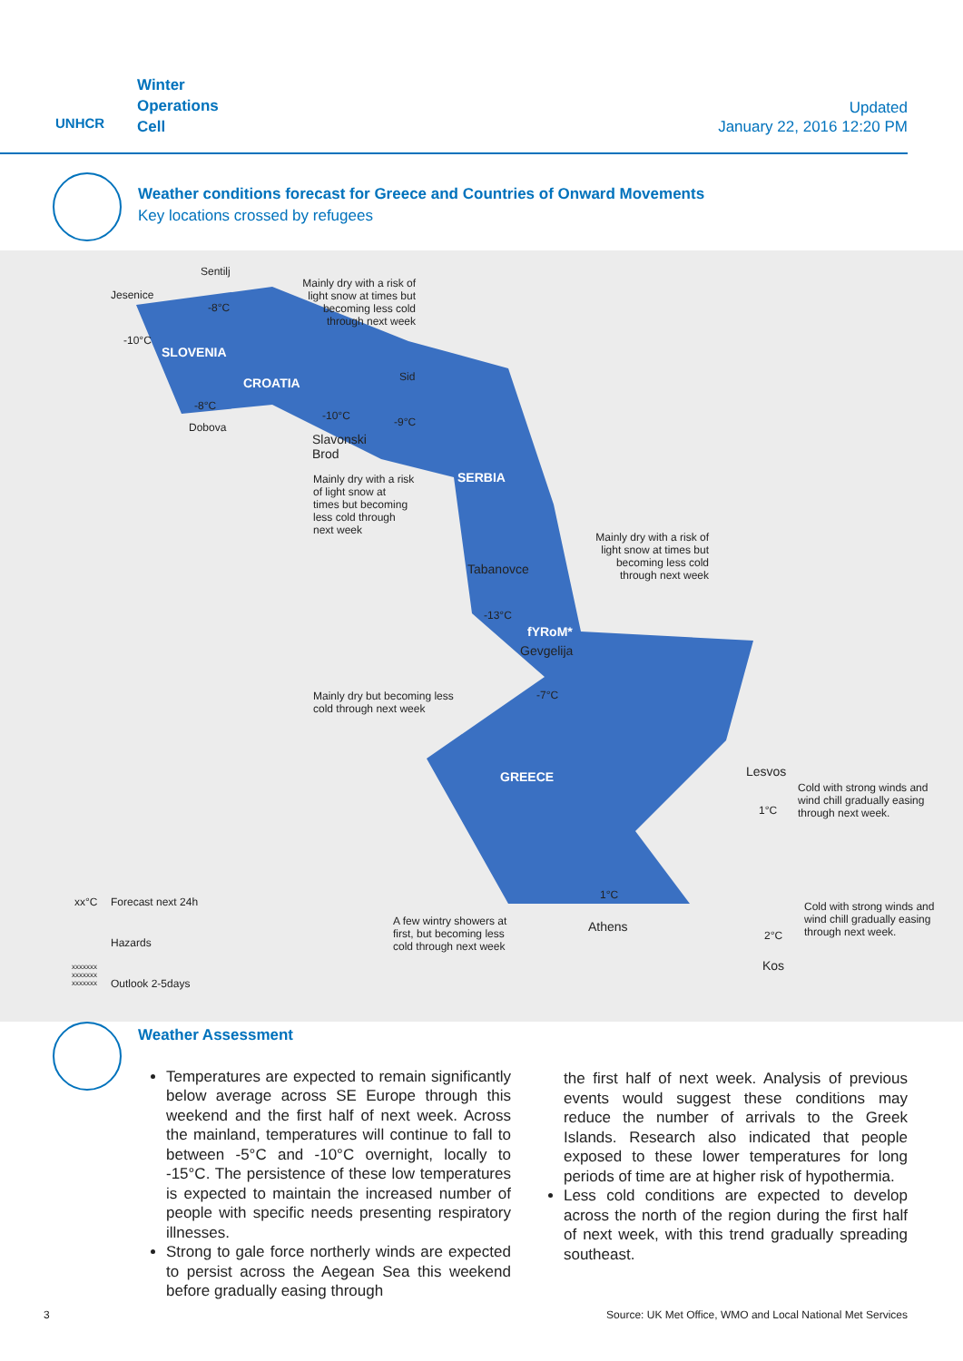UNHCR
Winter
Operations
Cell
Updated
January 22, 2016 12:20 PM
Weather conditions forecast for Greece and Countries of Onward Movements
Key locations crossed by refugees
Sentilj
Jesenice
-8°C
-10°C
Mainly dry with a risk of light snow at times but becoming less cold through next week
SLOVENIA
CROATIA Sid
-8°C
Dobova
-10°C -9°C
Slavonski
Brod
Mainly dry with a risk of light snow at times but becoming less cold through next week
SERBIA
Mainly dry with a risk of light snow at times but becoming less cold through next week
Tabanovce
-13°C
fYRoM*
Gevgelija
-7°C
Mainly dry but becoming less cold through next week
GREECE Lesvos
1°C
Cold with strong winds and wind chill gradually easing through next week.
Cold with strong winds and wind chill gradually easing through next week.
2°C
Kos
1°C
Athens
A few wintry showers at first, but becoming less cold through next week
xx°C Forecast next 24h
Hazards
xxxxxxx
xxxxxxx
xxxxxxx
Outlook 2-5days
Weather Assessment
Temperatures are expected to remain significantly below average across SE Europe through this weekend and the first half of next week. Across the mainland, temperatures will continue to fall to between -5°C and -10°C overnight, locally to -15°C. The persistence of these low temperatures is expected to maintain the increased number of people with specific needs presenting respiratory illnesses.
Strong to gale force northerly winds are expected to persist across the Aegean Sea this weekend before gradually easing through
the first half of next week. Analysis of previous events would suggest these conditions may reduce the number of arrivals to the Greek Islands. Research also indicated that people exposed to these lower temperatures for long periods of time are at higher risk of hypothermia.
Less cold conditions are expected to develop across the north of the region during the first half of next week, with this trend gradually spreading southeast.
3 Source: UK Met Office, WMO and Local National Met Services